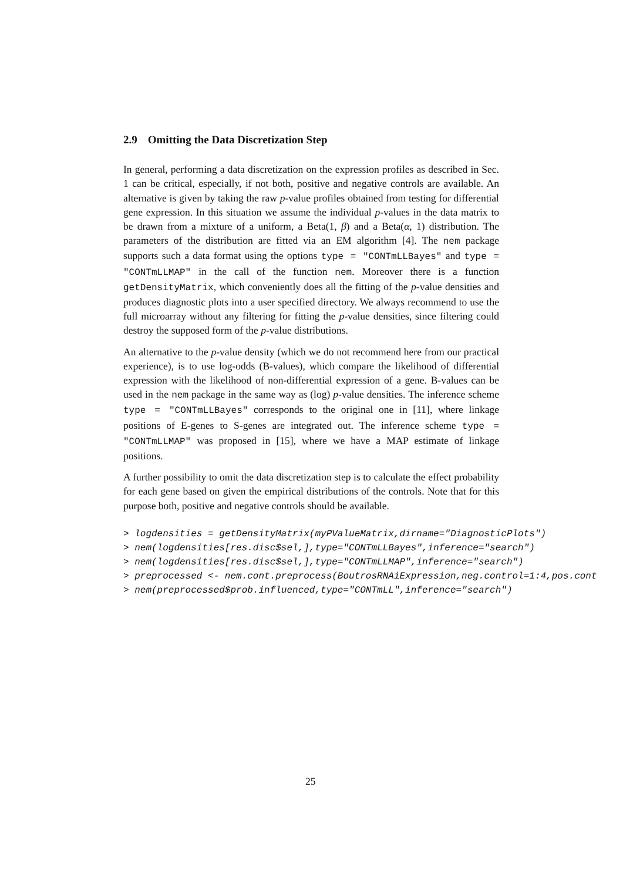2.9 Omitting the Data Discretization Step
In general, performing a data discretization on the expression profiles as described in Sec. 1 can be critical, especially, if not both, positive and negative controls are available. An alternative is given by taking the raw p-value profiles obtained from testing for differential gene expression. In this situation we assume the individual p-values in the data matrix to be drawn from a mixture of a uniform, a Beta(1, β) and a Beta(α, 1) distribution. The parameters of the distribution are fitted via an EM algorithm [4]. The nem package supports such a data format using the options type = "CONTmLLBayes" and type = "CONTmLLMAP" in the call of the function nem. Moreover there is a function getDensityMatrix, which conveniently does all the fitting of the p-value densities and produces diagnostic plots into a user specified directory. We always recommend to use the full microarray without any filtering for fitting the p-value densities, since filtering could destroy the supposed form of the p-value distributions.
An alternative to the p-value density (which we do not recommend here from our practical experience), is to use log-odds (B-values), which compare the likelihood of differential expression with the likelihood of non-differential expression of a gene. B-values can be used in the nem package in the same way as (log) p-value densities. The inference scheme type = "CONTmLLBayes" corresponds to the original one in [11], where linkage positions of E-genes to S-genes are integrated out. The inference scheme type = "CONTmLLMAP" was proposed in [15], where we have a MAP estimate of linkage positions.
A further possibility to omit the data discretization step is to calculate the effect probability for each gene based on given the empirical distributions of the controls. Note that for this purpose both, positive and negative controls should be available.
> logdensities = getDensityMatrix(myPValueMatrix,dirname="DiagnosticPlots")
> nem(logdensities[res.disc$sel,],type="CONTmLLBayes",inference="search")
> nem(logdensities[res.disc$sel,],type="CONTmLLMAP",inference="search")
> preprocessed <- nem.cont.preprocess(BoutrosRNAiExpression,neg.control=1:4,pos.cont
> nem(preprocessed$prob.influenced,type="CONTmLL",inference="search")
25